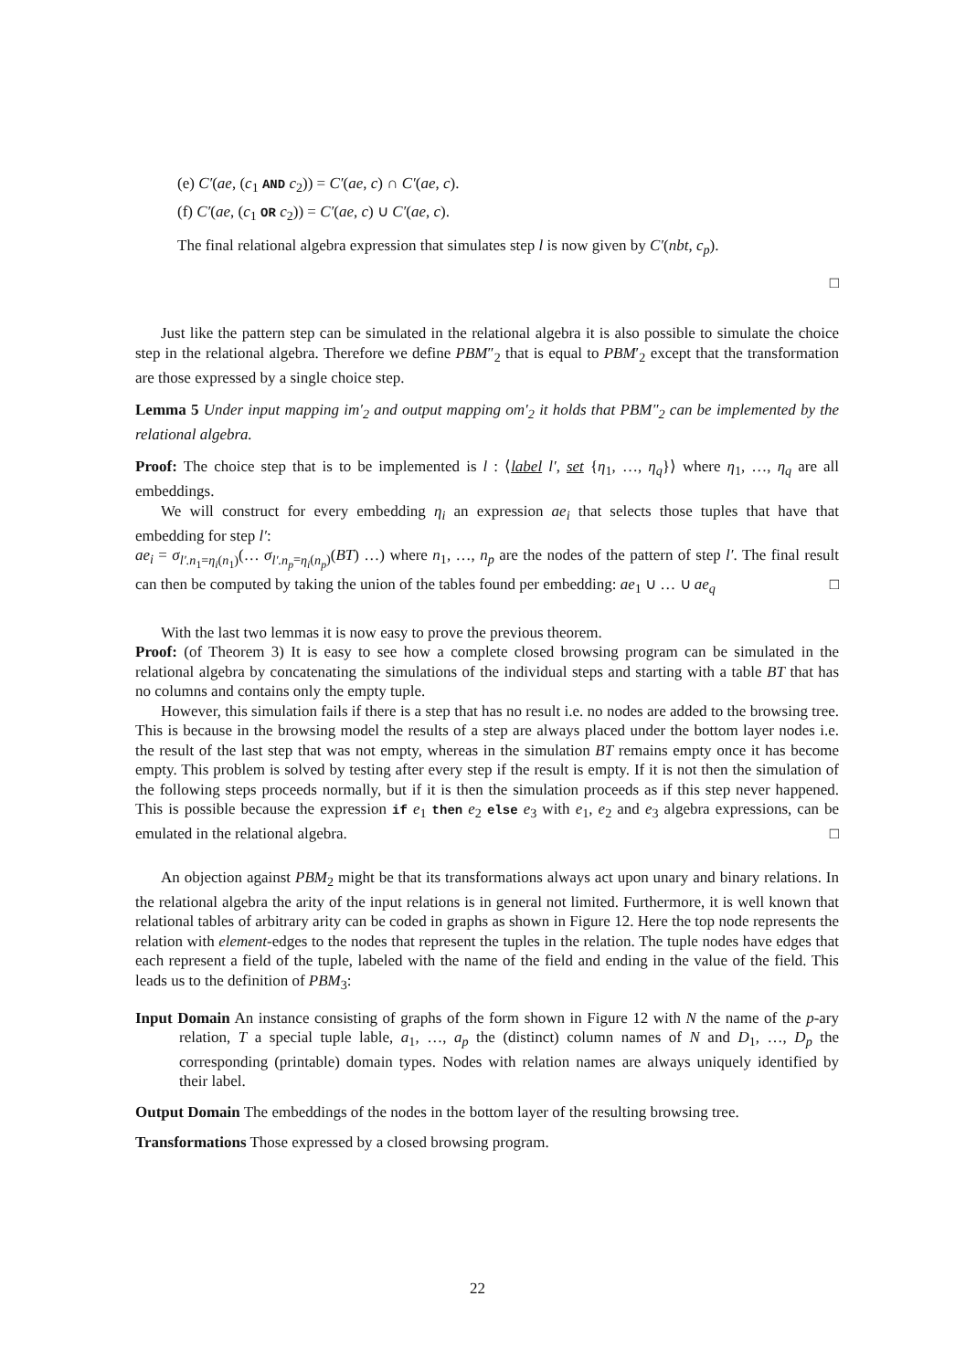(e) C′(ae, (c<sub>1</sub> AND c<sub>2</sub>)) = C′(ae, c) ∩ C′(ae, c).
(f) C′(ae, (c<sub>1</sub> OR c<sub>2</sub>)) = C′(ae, c) ∪ C′(ae, c).
The final relational algebra expression that simulates step l is now given by C′(nbt, c<sub>p</sub>).
□
Just like the pattern step can be simulated in the relational algebra it is also possible to simulate the choice step in the relational algebra. Therefore we define PBM″<sub>2</sub> that is equal to PBM′<sub>2</sub> except that the transformation are those expressed by a single choice step.
Lemma 5 Under input mapping im′<sub>2</sub> and output mapping om′<sub>2</sub> it holds that PBM″<sub>2</sub> can be implemented by the relational algebra.
Proof: The choice step that is to be implemented is l : ⟨label l′, set {η<sub>1</sub>, …, η<sub>q</sub>}⟩ where η<sub>1</sub>, …, η<sub>q</sub> are all embeddings.
We will construct for every embedding η<sub>i</sub> an expression ae<sub>i</sub> that selects those tuples that have that embedding for step l′:
ae<sub>i</sub> = σ<sub>l′.n<sub>1</sub>=η<sub>i</sub>(n<sub>1</sub>)</sub>(… σ<sub>l′.n<sub>p</sub>=η<sub>i</sub>(n<sub>p</sub>)</sub>(BT) …) where n<sub>1</sub>, …, n<sub>p</sub> are the nodes of the pattern of step l′. The final result can then be computed by taking the union of the tables found per embedding: ae<sub>1</sub> ∪ … ∪ ae<sub>q</sub> □
With the last two lemmas it is now easy to prove the previous theorem.
Proof: (of Theorem 3) It is easy to see how a complete closed browsing program can be simulated in the relational algebra by concatenating the simulations of the individual steps and starting with a table BT that has no columns and contains only the empty tuple.
However, this simulation fails if there is a step that has no result i.e. no nodes are added to the browsing tree. This is because in the browsing model the results of a step are always placed under the bottom layer nodes i.e. the result of the last step that was not empty, whereas in the simulation BT remains empty once it has become empty. This problem is solved by testing after every step if the result is empty. If it is not then the simulation of the following steps proceeds normally, but if it is then the simulation proceeds as if this step never happened. This is possible because the expression if e<sub>1</sub> then e<sub>2</sub> else e<sub>3</sub> with e<sub>1</sub>, e<sub>2</sub> and e<sub>3</sub> algebra expressions, can be emulated in the relational algebra. □
An objection against PBM<sub>2</sub> might be that its transformations always act upon unary and binary relations. In the relational algebra the arity of the input relations is in general not limited. Furthermore, it is well known that relational tables of arbitrary arity can be coded in graphs as shown in Figure 12. Here the top node represents the relation with element-edges to the nodes that represent the tuples in the relation. The tuple nodes have edges that each represent a field of the tuple, labeled with the name of the field and ending in the value of the field. This leads us to the definition of PBM<sub>3</sub>:
Input Domain An instance consisting of graphs of the form shown in Figure 12 with N the name of the p-ary relation, T a special tuple lable, a<sub>1</sub>, …, a<sub>p</sub> the (distinct) column names of N and D<sub>1</sub>, …, D<sub>p</sub> the corresponding (printable) domain types. Nodes with relation names are always uniquely identified by their label.
Output Domain The embeddings of the nodes in the bottom layer of the resulting browsing tree.
Transformations Those expressed by a closed browsing program.
22